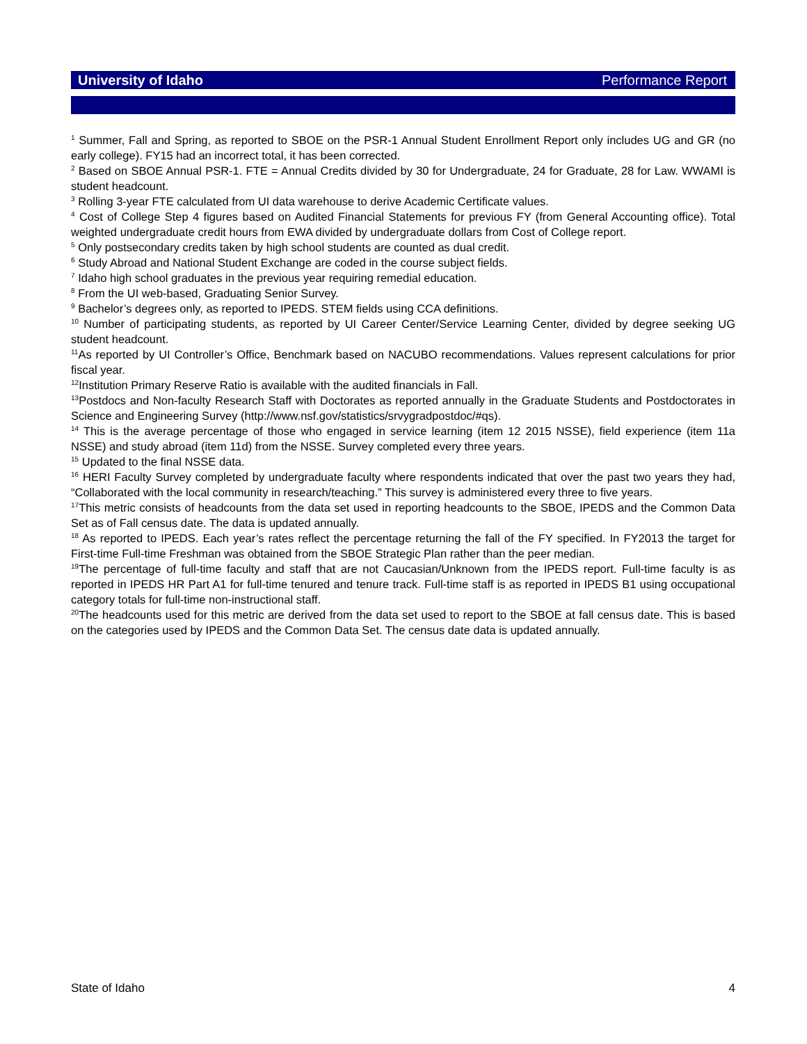University of Idaho Performance Report
<sup>1</sup> Summer, Fall and Spring, as reported to SBOE on the PSR-1 Annual Student Enrollment Report only includes UG and GR (no early college). FY15 had an incorrect total, it has been corrected.
<sup>2</sup> Based on SBOE Annual PSR-1. FTE = Annual Credits divided by 30 for Undergraduate, 24 for Graduate, 28 for Law. WWAMI is student headcount.
<sup>3</sup> Rolling 3-year FTE calculated from UI data warehouse to derive Academic Certificate values.
<sup>4</sup> Cost of College Step 4 figures based on Audited Financial Statements for previous FY (from General Accounting office). Total weighted undergraduate credit hours from EWA divided by undergraduate dollars from Cost of College report.
<sup>5</sup> Only postsecondary credits taken by high school students are counted as dual credit.
<sup>6</sup> Study Abroad and National Student Exchange are coded in the course subject fields.
<sup>7</sup> Idaho high school graduates in the previous year requiring remedial education.
<sup>8</sup> From the UI web-based, Graduating Senior Survey.
<sup>9</sup> Bachelor’s degrees only, as reported to IPEDS. STEM fields using CCA definitions.
<sup>10</sup> Number of participating students, as reported by UI Career Center/Service Learning Center, divided by degree seeking UG student headcount.
<sup>11</sup> As reported by UI Controller’s Office, Benchmark based on NACUBO recommendations. Values represent calculations for prior fiscal year.
<sup>12</sup> Institution Primary Reserve Ratio is available with the audited financials in Fall.
<sup>13</sup> Postdocs and Non-faculty Research Staff with Doctorates as reported annually in the Graduate Students and Postdoctorates in Science and Engineering Survey (http://www.nsf.gov/statistics/srvygradpostdoc/#qs).
<sup>14</sup> This is the average percentage of those who engaged in service learning (item 12 2015 NSSE), field experience (item 11a NSSE) and study abroad (item 11d) from the NSSE. Survey completed every three years.
<sup>15</sup> Updated to the final NSSE data.
<sup>16</sup> HERI Faculty Survey completed by undergraduate faculty where respondents indicated that over the past two years they had, “Collaborated with the local community in research/teaching.” This survey is administered every three to five years.
<sup>17</sup> This metric consists of headcounts from the data set used in reporting headcounts to the SBOE, IPEDS and the Common Data Set as of Fall census date. The data is updated annually.
<sup>18</sup> As reported to IPEDS. Each year’s rates reflect the percentage returning the fall of the FY specified. In FY2013 the target for First-time Full-time Freshman was obtained from the SBOE Strategic Plan rather than the peer median.
<sup>19</sup> The percentage of full-time faculty and staff that are not Caucasian/Unknown from the IPEDS report. Full-time faculty is as reported in IPEDS HR Part A1 for full-time tenured and tenure track. Full-time staff is as reported in IPEDS B1 using occupational category totals for full-time non-instructional staff.
<sup>20</sup> The headcounts used for this metric are derived from the data set used to report to the SBOE at fall census date. This is based on the categories used by IPEDS and the Common Data Set. The census date data is updated annually.
State of Idaho 4